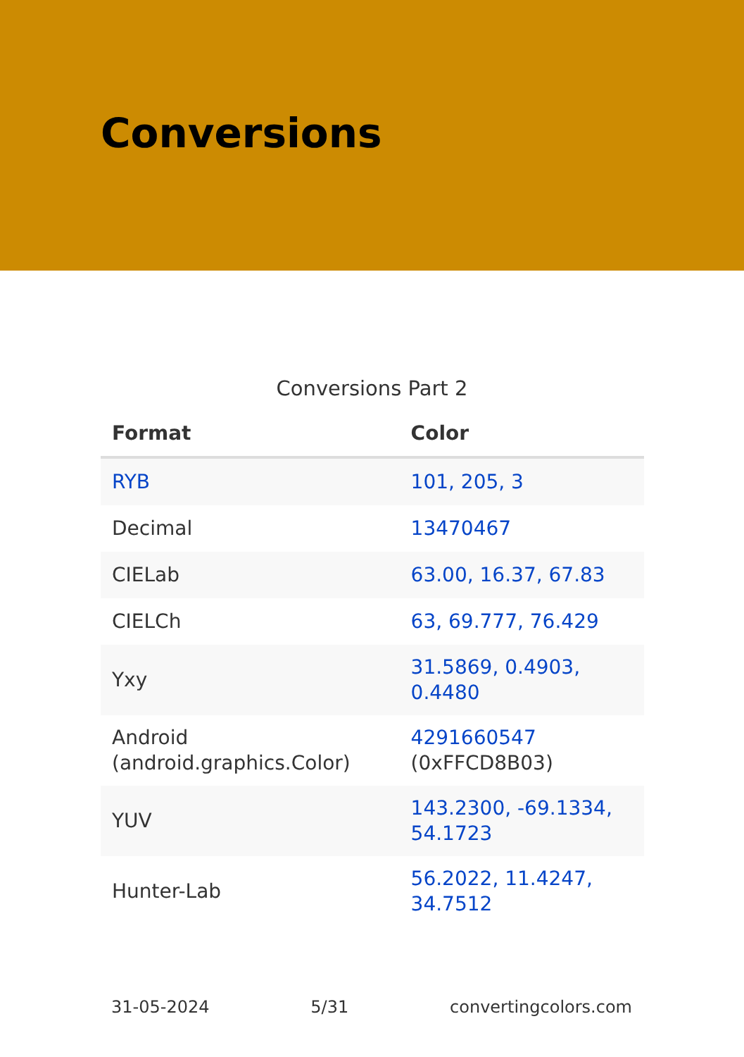Conversions
Conversions Part 2
| Format | Color |
| --- | --- |
| RYB | 101, 205, 3 |
| Decimal | 13470467 |
| CIELab | 63.00, 16.37, 67.83 |
| CIELCh | 63, 69.777, 76.429 |
| Yxy | 31.5869, 0.4903, 0.4480 |
| Android (android.graphics.Color) | 4291660547 (0xFFCD8B03) |
| YUV | 143.2300, -69.1334, 54.1723 |
| Hunter-Lab | 56.2022, 11.4247, 34.7512 |
31-05-2024 5/31 convertingcolors.com